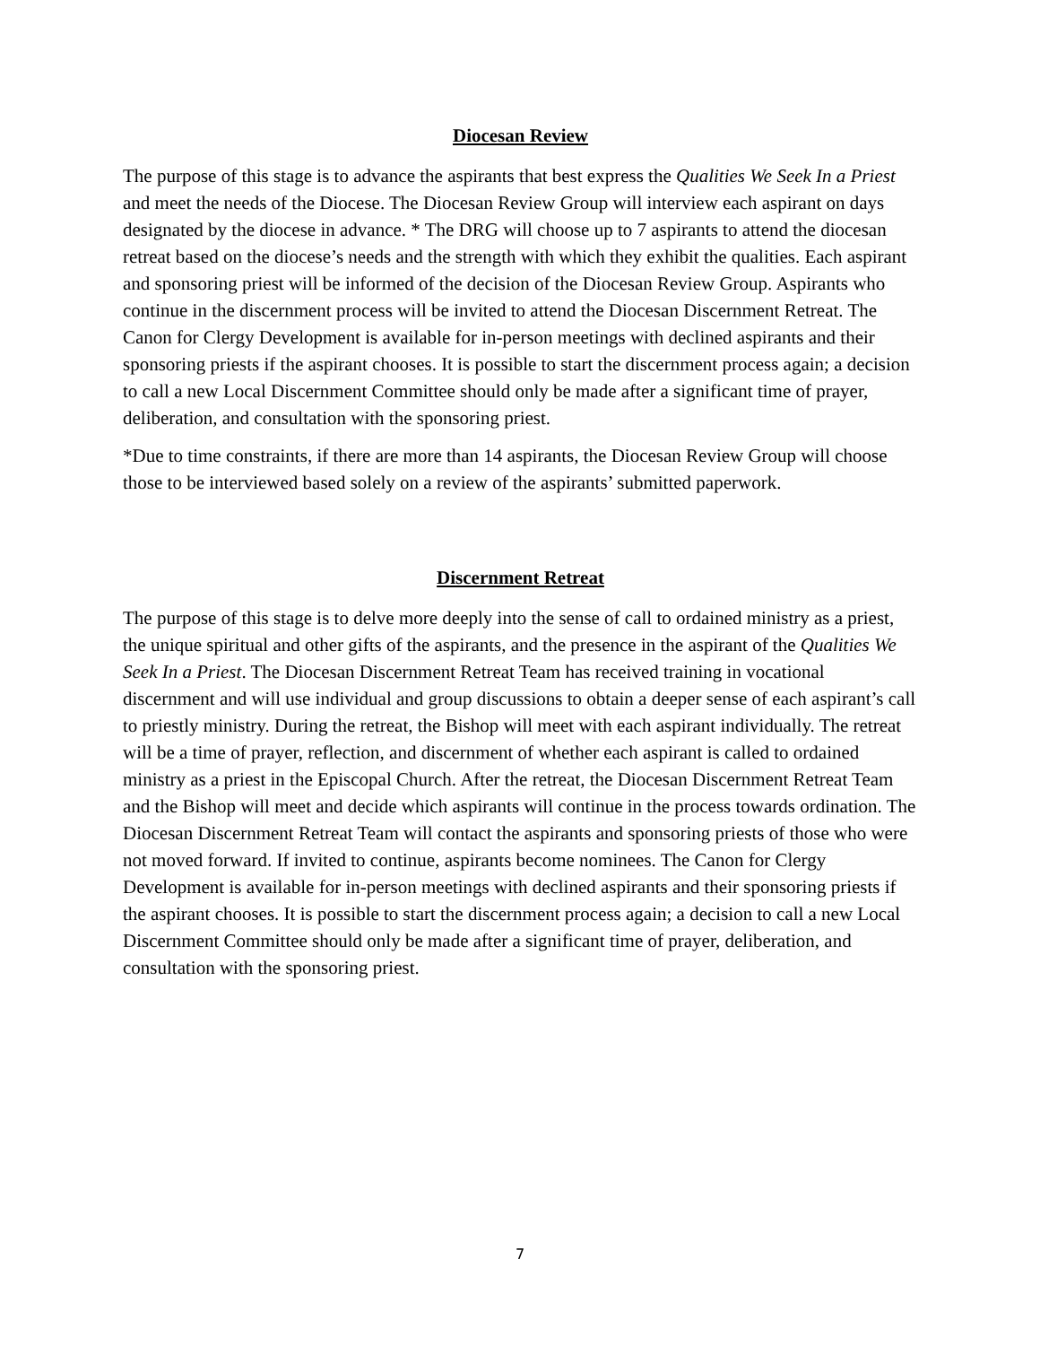Diocesan Review
The purpose of this stage is to advance the aspirants that best express the Qualities We Seek In a Priest and meet the needs of the Diocese. The Diocesan Review Group will interview each aspirant on days designated by the diocese in advance. * The DRG will choose up to 7 aspirants to attend the diocesan retreat based on the diocese’s needs and the strength with which they exhibit the qualities. Each aspirant and sponsoring priest will be informed of the decision of the Diocesan Review Group. Aspirants who continue in the discernment process will be invited to attend the Diocesan Discernment Retreat. The Canon for Clergy Development is available for in-person meetings with declined aspirants and their sponsoring priests if the aspirant chooses. It is possible to start the discernment process again; a decision to call a new Local Discernment Committee should only be made after a significant time of prayer, deliberation, and consultation with the sponsoring priest.
*Due to time constraints, if there are more than 14 aspirants, the Diocesan Review Group will choose those to be interviewed based solely on a review of the aspirants’ submitted paperwork.
Discernment Retreat
The purpose of this stage is to delve more deeply into the sense of call to ordained ministry as a priest, the unique spiritual and other gifts of the aspirants, and the presence in the aspirant of the Qualities We Seek In a Priest. The Diocesan Discernment Retreat Team has received training in vocational discernment and will use individual and group discussions to obtain a deeper sense of each aspirant’s call to priestly ministry. During the retreat, the Bishop will meet with each aspirant individually. The retreat will be a time of prayer, reflection, and discernment of whether each aspirant is called to ordained ministry as a priest in the Episcopal Church. After the retreat, the Diocesan Discernment Retreat Team and the Bishop will meet and decide which aspirants will continue in the process towards ordination. The Diocesan Discernment Retreat Team will contact the aspirants and sponsoring priests of those who were not moved forward. If invited to continue, aspirants become nominees. The Canon for Clergy Development is available for in-person meetings with declined aspirants and their sponsoring priests if the aspirant chooses. It is possible to start the discernment process again; a decision to call a new Local Discernment Committee should only be made after a significant time of prayer, deliberation, and consultation with the sponsoring priest.
7